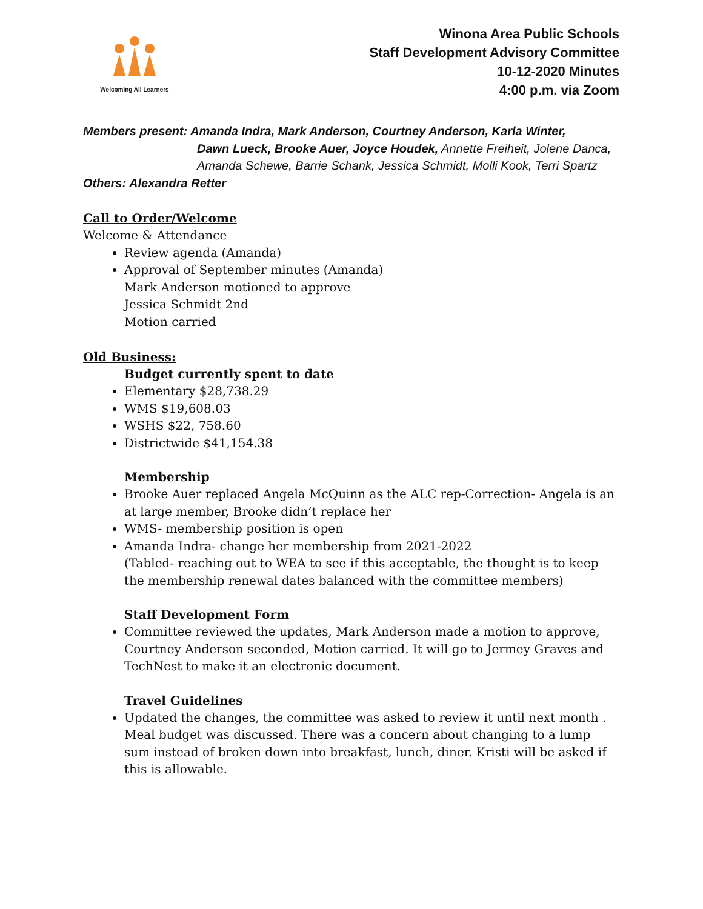Welcoming All Learners
Winona Area Public Schools
Staff Development Advisory Committee
10-12-2020 Minutes
4:00 p.m. via Zoom
Members present: Amanda Indra, Mark Anderson, Courtney Anderson, Karla Winter,
Dawn Lueck, Brooke Auer, Joyce Houdek, Annette Freiheit, Jolene Danca, Amanda Schewe, Barrie Schank, Jessica Schmidt, Molli Kook, Terri Spartz
Others: Alexandra Retter
Call to Order/Welcome
Welcome & Attendance
Review agenda (Amanda)
Approval of September minutes (Amanda)
Mark Anderson motioned to approve
Jessica Schmidt 2nd
Motion carried
Old Business:
Budget currently spent to date
Elementary $28,738.29
WMS $19,608.03
WSHS $22, 758.60
Districtwide $41,154.38
Membership
Brooke Auer replaced Angela McQuinn as the ALC rep-Correction- Angela is an at large member, Brooke didn’t replace her
WMS- membership position is open
Amanda Indra- change her membership from 2021-2022
(Tabled- reaching out to WEA to see if this acceptable, the thought is to keep the membership renewal dates balanced with the committee members)
Staff Development Form
Committee reviewed the updates, Mark Anderson made a motion to approve, Courtney Anderson seconded, Motion carried. It will go to Jermey Graves and TechNest to make it an electronic document.
Travel Guidelines
Updated the changes, the committee was asked to review it until next month . Meal budget was discussed. There was a concern about changing to a lump sum instead of broken down into breakfast, lunch, diner. Kristi will be asked if this is allowable.